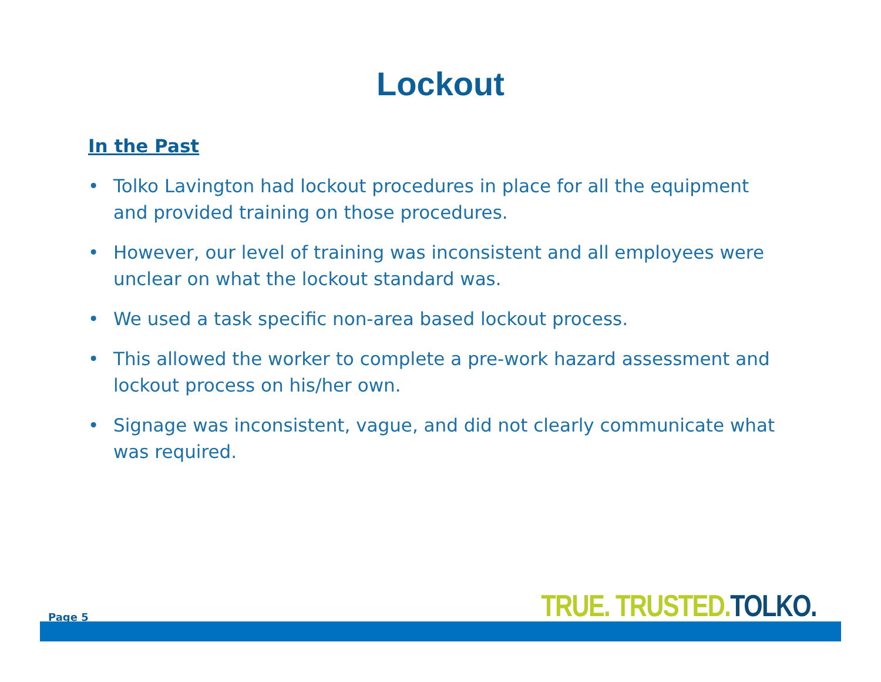Lockout
In the Past
• Tolko Lavington had lockout procedures in place for all the equipment and provided training on those procedures.
• However, our level of training was inconsistent and all employees were unclear on what the lockout standard was.
• We used a task specific non-area based lockout process.
• This allowed the worker to complete a pre-work hazard assessment and lockout process on his/her own.
• Signage was inconsistent, vague, and did not clearly communicate what was required.
Page 5 TRUE. TRUSTED.TOLKO.